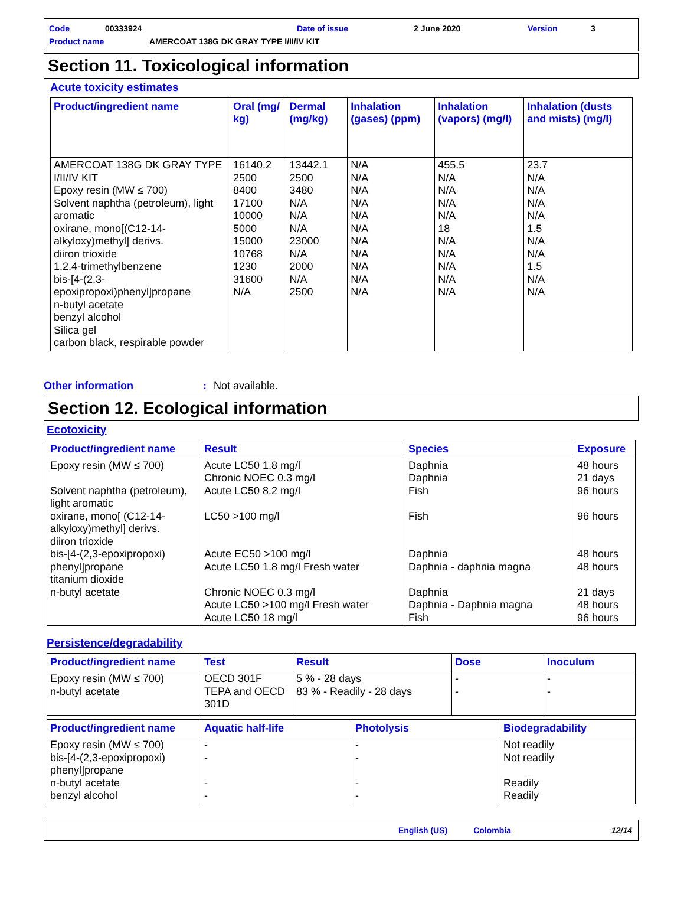Code 00333924 Date of issue 2 June 2020 Version 3
Product name AMERCOAT 138G DK GRAY TYPE I/II/IV KIT
Section 11. Toxicological information
Acute toxicity estimates
| Product/ingredient name | Oral (mg/ kg) | Dermal (mg/kg) | Inhalation (gases) (ppm) | Inhalation (vapors) (mg/l) | Inhalation (dusts and mists) (mg/l) |
| --- | --- | --- | --- | --- | --- |
| AMERCOAT 138G DK GRAY TYPE I/II/IV KIT Epoxy resin (MW ≤ 700) Solvent naphtha (petroleum), light aromatic oxirane, mono[(C12-14-alkyloxy)methyl] derivs. diiron trioxide 1,2,4-trimethylbenzene bis-[4-(2,3-epoxipropoxi)phenyl]propane n-butyl acetate benzyl alcohol Silica gel carbon black, respirable powder | 16140.2 2500 8400 17100 10000 5000 15000 10768 1230 31600 N/A | 13442.1 2500 3480 N/A N/A N/A 23000 N/A 2000 N/A 2500 | N/A N/A N/A N/A N/A N/A N/A N/A N/A N/A N/A | 455.5 N/A N/A N/A N/A 18 N/A N/A N/A N/A N/A | 23.7 N/A N/A N/A N/A 1.5 N/A N/A 1.5 N/A N/A |
Other information: Not available.
Section 12. Ecological information
Ecotoxicity
| Product/ingredient name | Result | Species | Exposure |
| --- | --- | --- | --- |
| Epoxy resin (MW ≤ 700) Solvent naphtha (petroleum), light aromatic oxirane, mono[ (C12-14-alkyloxy)methyl] derivs. diiron trioxide bis-[4-(2,3-epoxipropoxi) phenyl]propane titanium dioxide n-butyl acetate | Acute LC50 1.8 mg/l Chronic NOEC 0.3 mg/l Acute LC50 8.2 mg/l LC50 >100 mg/l Acute EC50 >100 mg/l Acute LC50 1.8 mg/l Fresh water Chronic NOEC 0.3 mg/l Acute LC50 >100 mg/l Fresh water Acute LC50 18 mg/l | Daphnia Daphnia Fish Fish Daphnia Daphnia - daphnia magna Daphnia Daphnia - Daphnia magna Fish | 48 hours 21 days 96 hours 96 hours 48 hours 48 hours 21 days 48 hours 96 hours |
Persistence/degradability
| Product/ingredient name | Test | Result | Dose | Inoculum |
| --- | --- | --- | --- | --- |
| Epoxy resin (MW ≤ 700) n-butyl acetate | OECD 301F TEPA and OECD 301D | 5 % - 28 days 83 % - Readily - 28 days | - - | - - |
| Product/ingredient name | Aquatic half-life | Photolysis | Biodegradability |
| --- | --- | --- | --- |
| Epoxy resin (MW ≤ 700) bis-[4-(2,3-epoxipropoxi) phenyl]propane n-butyl acetate benzyl alcohol | - - - - | - - - - | Not readily Not readily Readily Readily |
English (US) Colombia 12/14